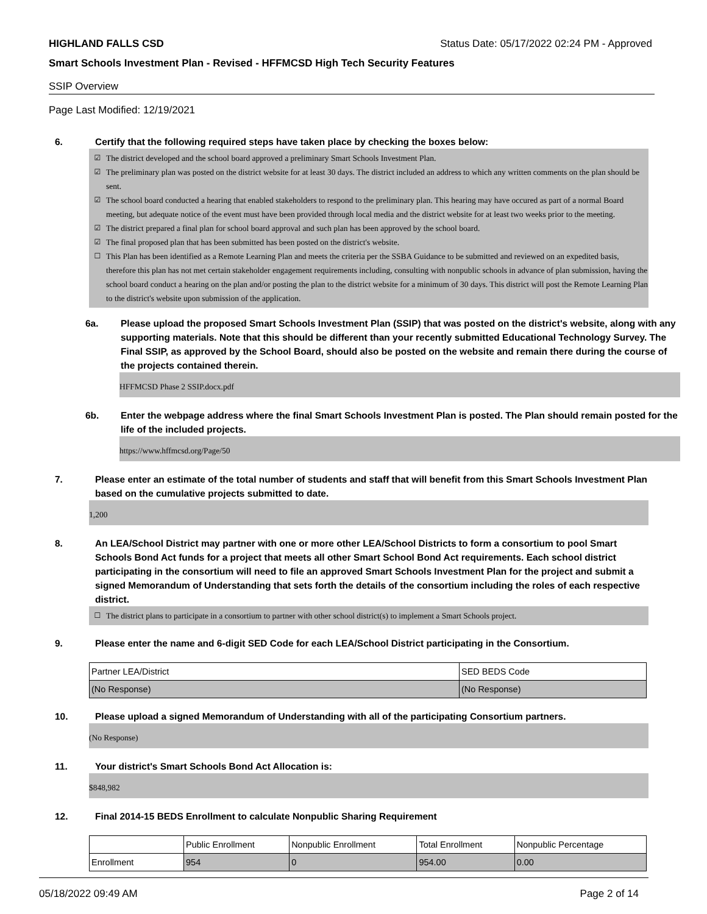HIGHLAND FALLS CSD Status Date: 05/17/2022 02:24 PM - Approved
Smart Schools Investment Plan - Revised - HFFMCSD High Tech Security Features
SSIP Overview
Page Last Modified: 12/19/2021
6. Certify that the following required steps have taken place by checking the boxes below:
☑ The district developed and the school board approved a preliminary Smart Schools Investment Plan.
☑ The preliminary plan was posted on the district website for at least 30 days. The district included an address to which any written comments on the plan should be sent.
☑ The school board conducted a hearing that enabled stakeholders to respond to the preliminary plan. This hearing may have occured as part of a normal Board meeting, but adequate notice of the event must have been provided through local media and the district website for at least two weeks prior to the meeting.
☑ The district prepared a final plan for school board approval and such plan has been approved by the school board.
☑ The final proposed plan that has been submitted has been posted on the district's website.
☐ This Plan has been identified as a Remote Learning Plan and meets the criteria per the SSBA Guidance to be submitted and reviewed on an expedited basis, therefore this plan has not met certain stakeholder engagement requirements including, consulting with nonpublic schools in advance of plan submission, having the school board conduct a hearing on the plan and/or posting the plan to the district website for a minimum of 30 days. This district will post the Remote Learning Plan to the district's website upon submission of the application.
6a. Please upload the proposed Smart Schools Investment Plan (SSIP) that was posted on the district's website, along with any supporting materials. Note that this should be different than your recently submitted Educational Technology Survey. The Final SSIP, as approved by the School Board, should also be posted on the website and remain there during the course of the projects contained therein.
HFFMCSD Phase 2 SSIP.docx.pdf
6b. Enter the webpage address where the final Smart Schools Investment Plan is posted. The Plan should remain posted for the life of the included projects.
https://www.hffmcsd.org/Page/50
7. Please enter an estimate of the total number of students and staff that will benefit from this Smart Schools Investment Plan based on the cumulative projects submitted to date.
1,200
8. An LEA/School District may partner with one or more other LEA/School Districts to form a consortium to pool Smart Schools Bond Act funds for a project that meets all other Smart School Bond Act requirements. Each school district participating in the consortium will need to file an approved Smart Schools Investment Plan for the project and submit a signed Memorandum of Understanding that sets forth the details of the consortium including the roles of each respective district.
☐ The district plans to participate in a consortium to partner with other school district(s) to implement a Smart Schools project.
9. Please enter the name and 6-digit SED Code for each LEA/School District participating in the Consortium.
| Partner LEA/District | SED BEDS Code |
| (No Response) | (No Response) |
10. Please upload a signed Memorandum of Understanding with all of the participating Consortium partners.
(No Response)
11. Your district's Smart Schools Bond Act Allocation is:
$848,982
12. Final 2014-15 BEDS Enrollment to calculate Nonpublic Sharing Requirement
| | Public Enrollment | Nonpublic Enrollment | Total Enrollment | Nonpublic Percentage |
| Enrollment | 954 | 0 | 954.00 | 0.00 |
05/18/2022 09:49 AM Page 2 of 14